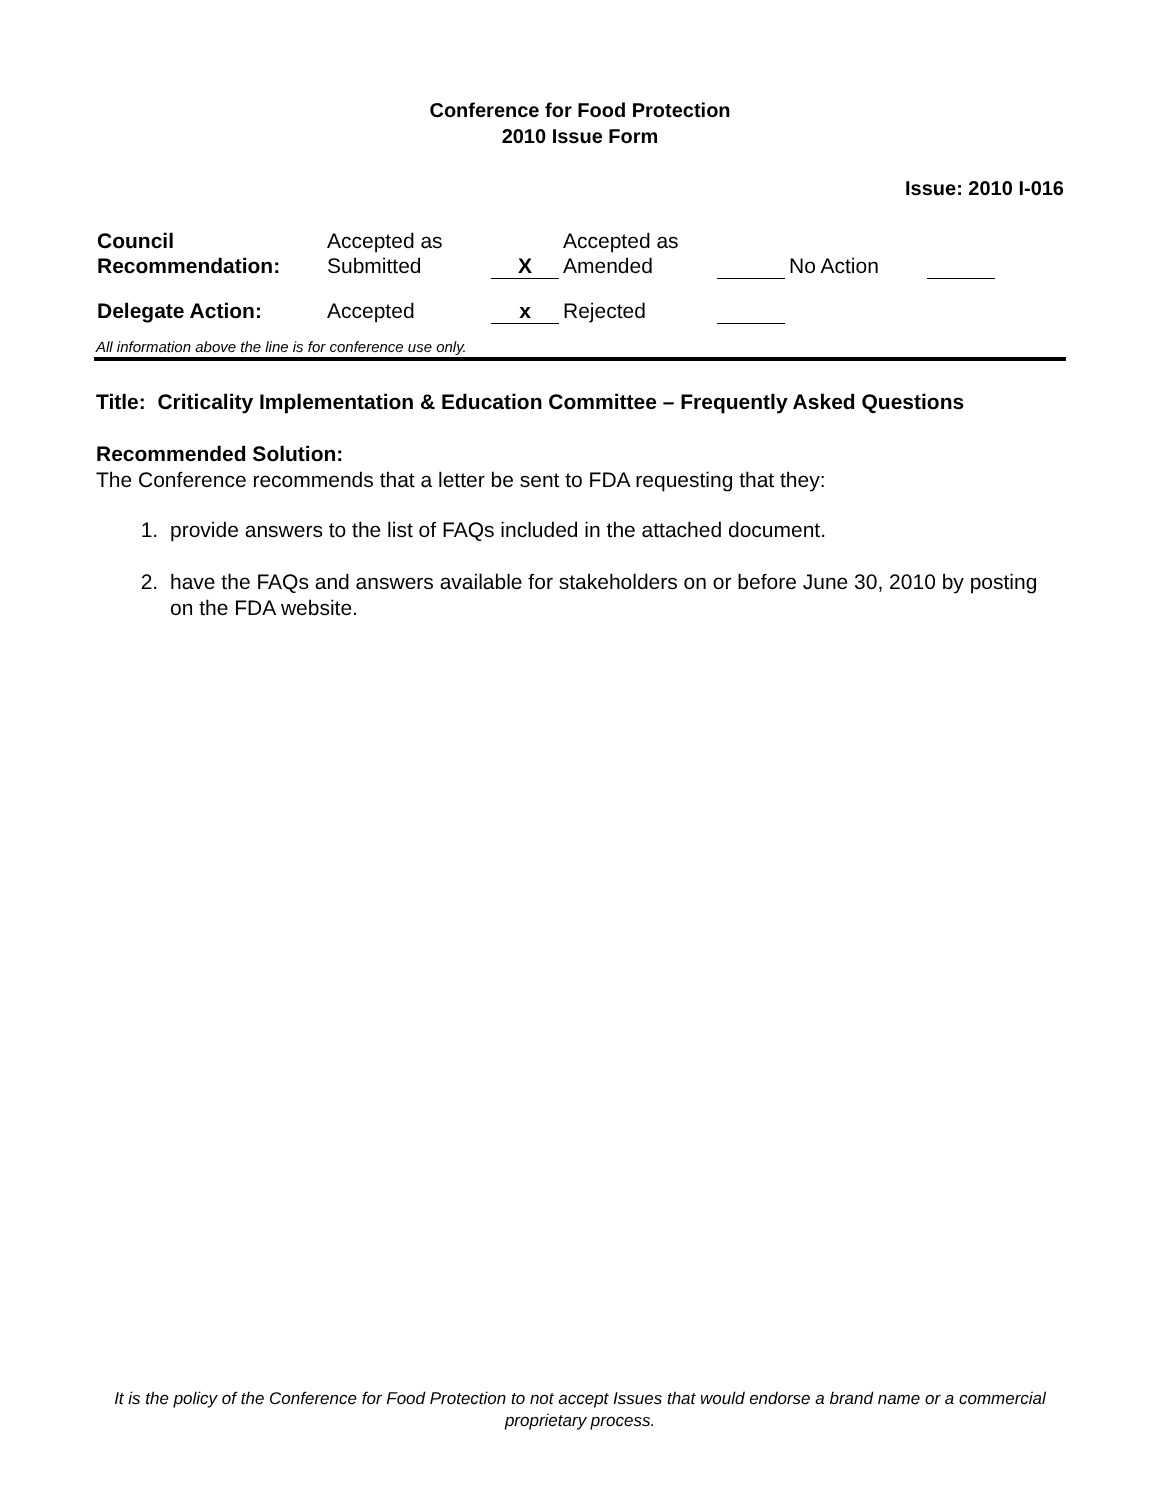Conference for Food Protection
2010 Issue Form
Issue: 2010 I-016
| Council Recommendation: | Accepted as Submitted | X | Accepted as Amended | | No Action | |
| Delegate Action: | Accepted | x | Rejected | | | |
All information above the line is for conference use only.
Title: Criticality Implementation & Education Committee – Frequently Asked Questions
Recommended Solution:
The Conference recommends that a letter be sent to FDA requesting that they:
1. provide answers to the list of FAQs included in the attached document.
2. have the FAQs and answers available for stakeholders on or before June 30, 2010 by posting on the FDA website.
It is the policy of the Conference for Food Protection to not accept Issues that would endorse a brand name or a commercial proprietary process.